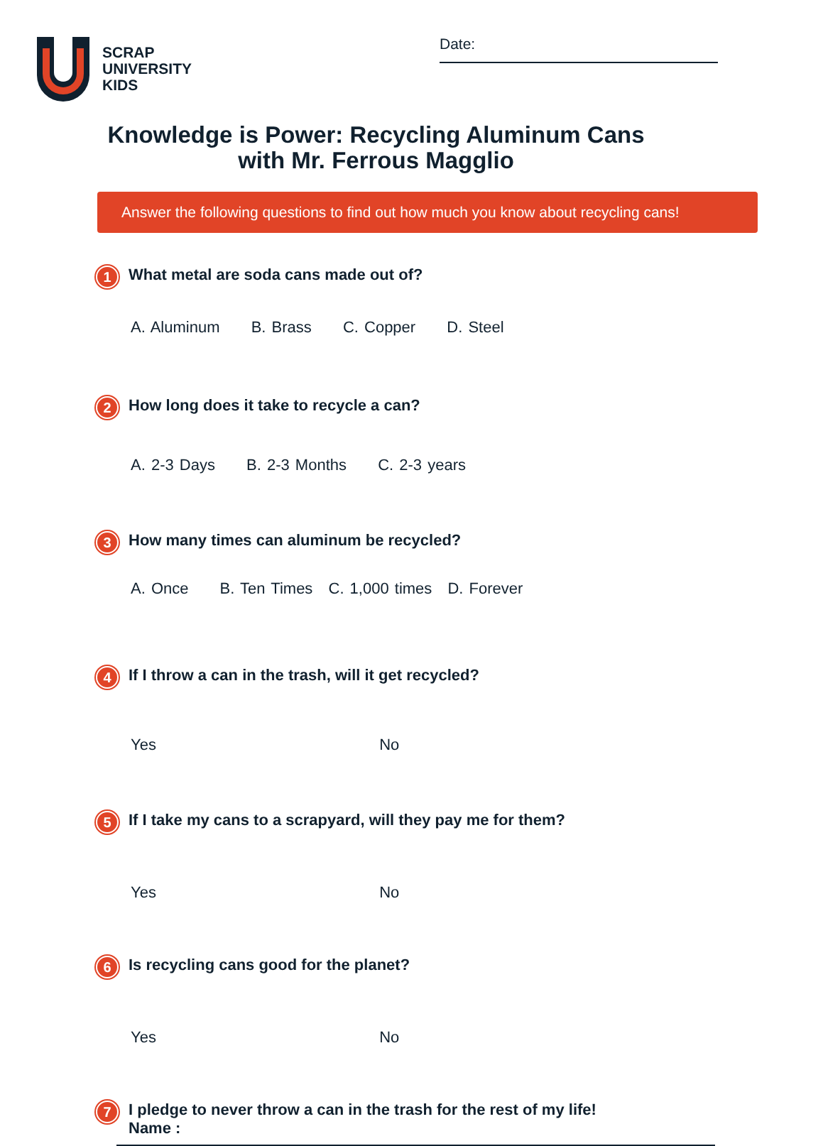SCRAP
UNIVERSITY
KIDS
Date:
Knowledge is Power: Recycling Aluminum Cans with Mr. Ferrous Magglio
Answer the following questions to find out how much you know about recycling cans!
1
What metal are soda cans made out of?
A. Aluminum B. Brass C. Copper D. Steel
2
How long does it take to recycle a can?
A. 2-3 Days B. 2-3 Months C. 2-3 years
3
How many times can aluminum be recycled?
A. Once B. Ten Times C. 1,000 times D. Forever
4
If I throw a can in the trash, will it get recycled?
Yes No
5
If I take my cans to a scrapyard, will they pay me for them?
Yes No
6
Is recycling cans good for the planet?
Yes No
7
I pledge to never throw a can in the trash for the rest of my life!
Name :